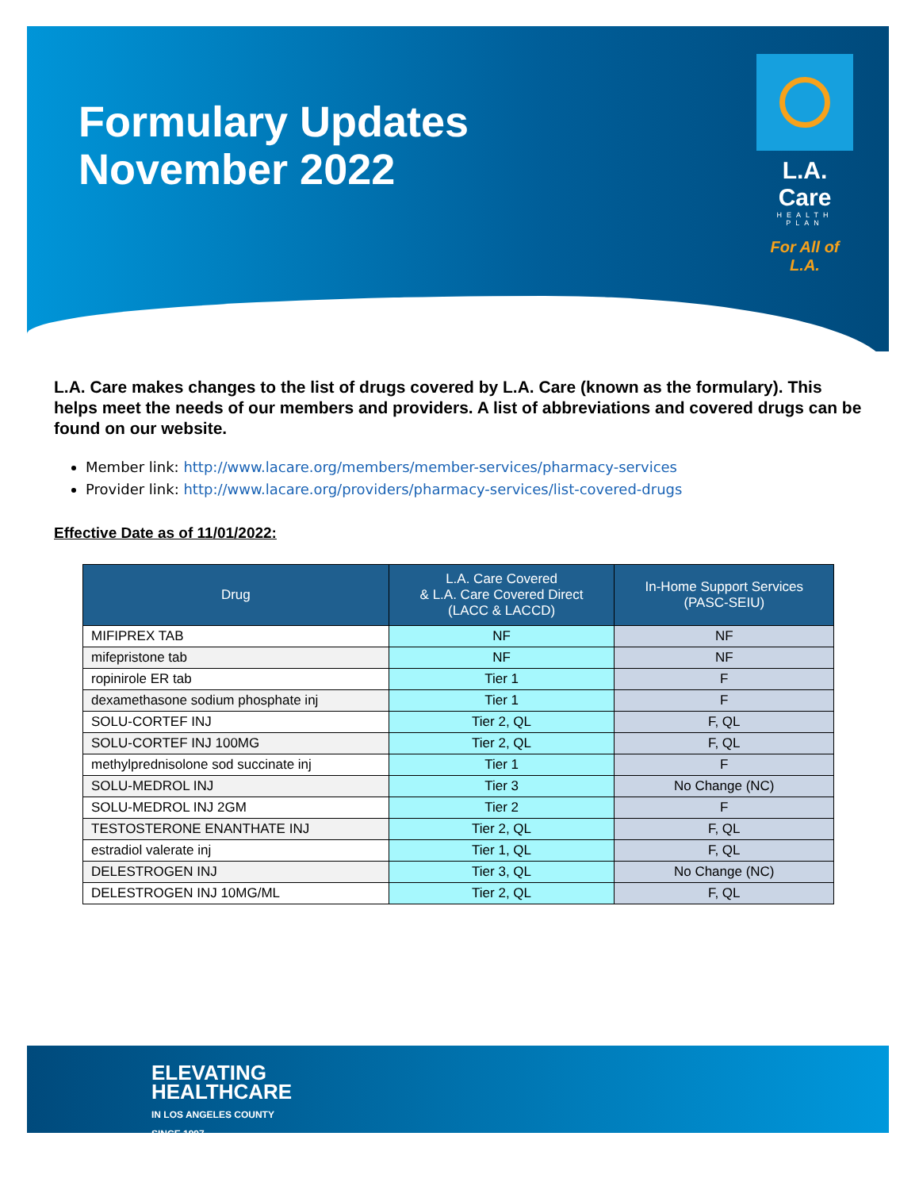Formulary Updates
November 2022
L.A. Care
HEALTH PLAN
For All of L.A.
L.A. Care makes changes to the list of drugs covered by L.A. Care (known as the formulary). This helps meet the needs of our members and providers. A list of abbreviations and covered drugs can be found on our website.
Member link: http://www.lacare.org/members/member-services/pharmacy-services
Provider link: http://www.lacare.org/providers/pharmacy-services/list-covered-drugs
Effective Date as of 11/01/2022:
| Drug | L.A. Care Covered & L.A. Care Covered Direct (LACC & LACCD) | In-Home Support Services (PASC-SEIU) |
| --- | --- | --- |
| MIFIPREX TAB | NF | NF |
| mifepristone tab | NF | NF |
| ropinirole ER tab | Tier 1 | F |
| dexamethasone sodium phosphate inj | Tier 1 | F |
| SOLU-CORTEF INJ | Tier 2, QL | F, QL |
| SOLU-CORTEF INJ 100MG | Tier 2, QL | F, QL |
| methylprednisolone sod succinate inj | Tier 1 | F |
| SOLU-MEDROL INJ | Tier 3 | No Change (NC) |
| SOLU-MEDROL INJ 2GM | Tier 2 | F |
| TESTOSTERONE ENANTHATE INJ | Tier 2, QL | F, QL |
| estradiol valerate inj | Tier 1, QL | F, QL |
| DELESTROGEN INJ | Tier 3, QL | No Change (NC) |
| DELESTROGEN INJ 10MG/ML | Tier 2, QL | F, QL |
ELEVATING
HEALTHCARE
IN LOS ANGELES COUNTY
SINCE 1997